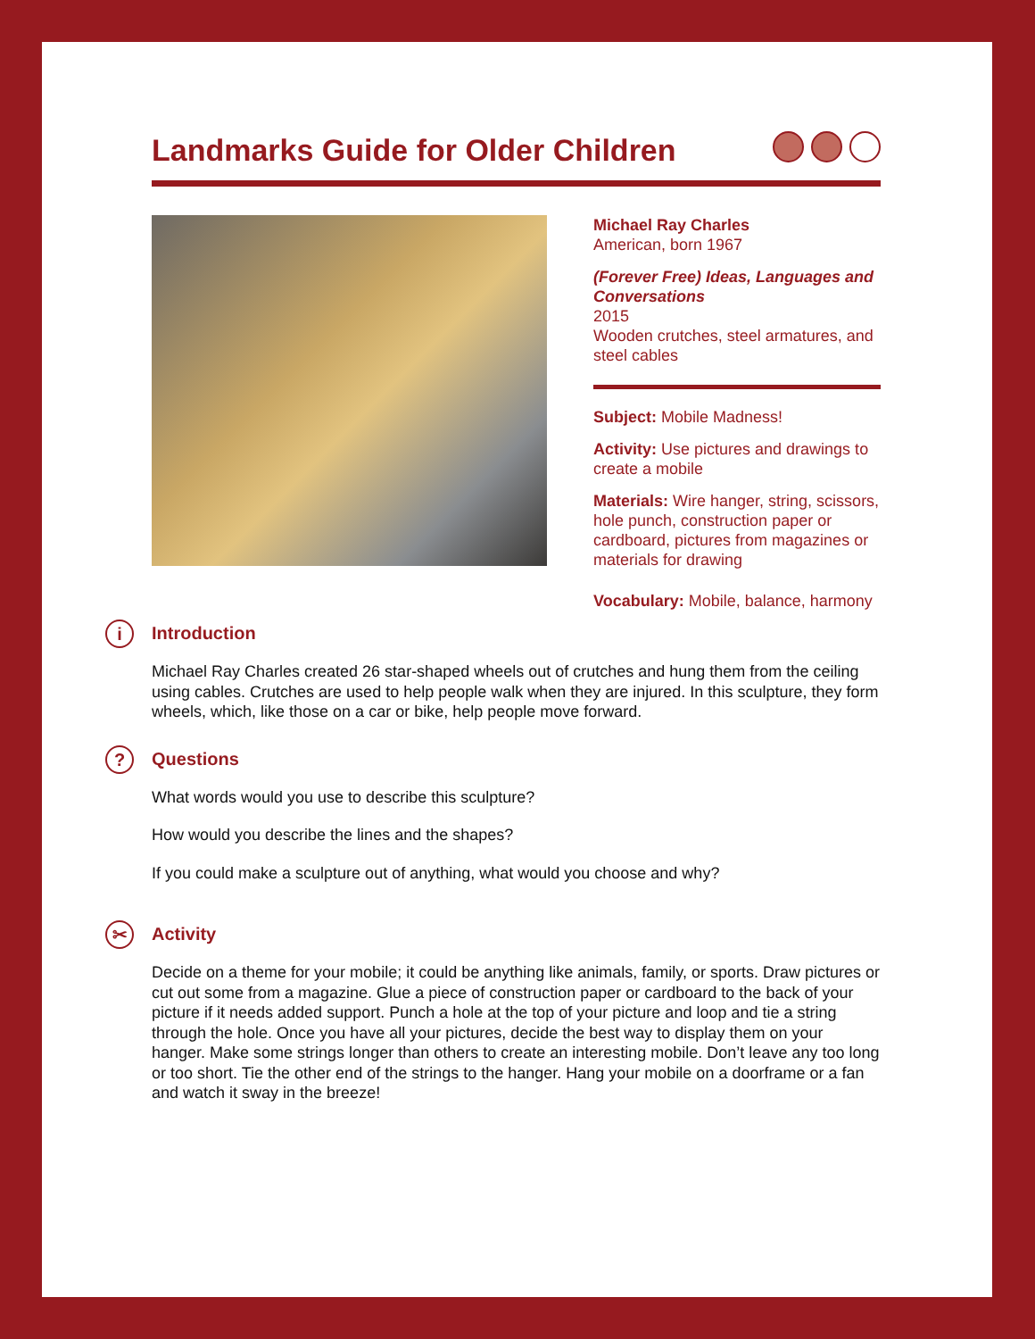Landmarks Guide for Older Children
Michael Ray Charles
American, born 1967
(Forever Free) Ideas, Languages and Conversations
2015
Wooden crutches, steel armatures, and steel cables
Subject: Mobile Madness!
Activity: Use pictures and drawings to create a mobile
Materials: Wire hanger, string, scissors, hole punch, construction paper or cardboard, pictures from magazines or materials for drawing
Vocabulary: Mobile, balance, harmony
i Introduction
Michael Ray Charles created 26 star-shaped wheels out of crutches and hung them from the ceiling using cables. Crutches are used to help people walk when they are injured. In this sculpture, they form wheels, which, like those on a car or bike, help people move forward.
? Questions
What words would you use to describe this sculpture?
How would you describe the lines and the shapes?
If you could make a sculpture out of anything, what would you choose and why?
✂ Activity
Decide on a theme for your mobile; it could be anything like animals, family, or sports. Draw pictures or cut out some from a magazine. Glue a piece of construction paper or cardboard to the back of your picture if it needs added support. Punch a hole at the top of your picture and loop and tie a string through the hole. Once you have all your pictures, decide the best way to display them on your hanger. Make some strings longer than others to create an interesting mobile. Don’t leave any too long or too short. Tie the other end of the strings to the hanger. Hang your mobile on a doorframe or a fan and watch it sway in the breeze!